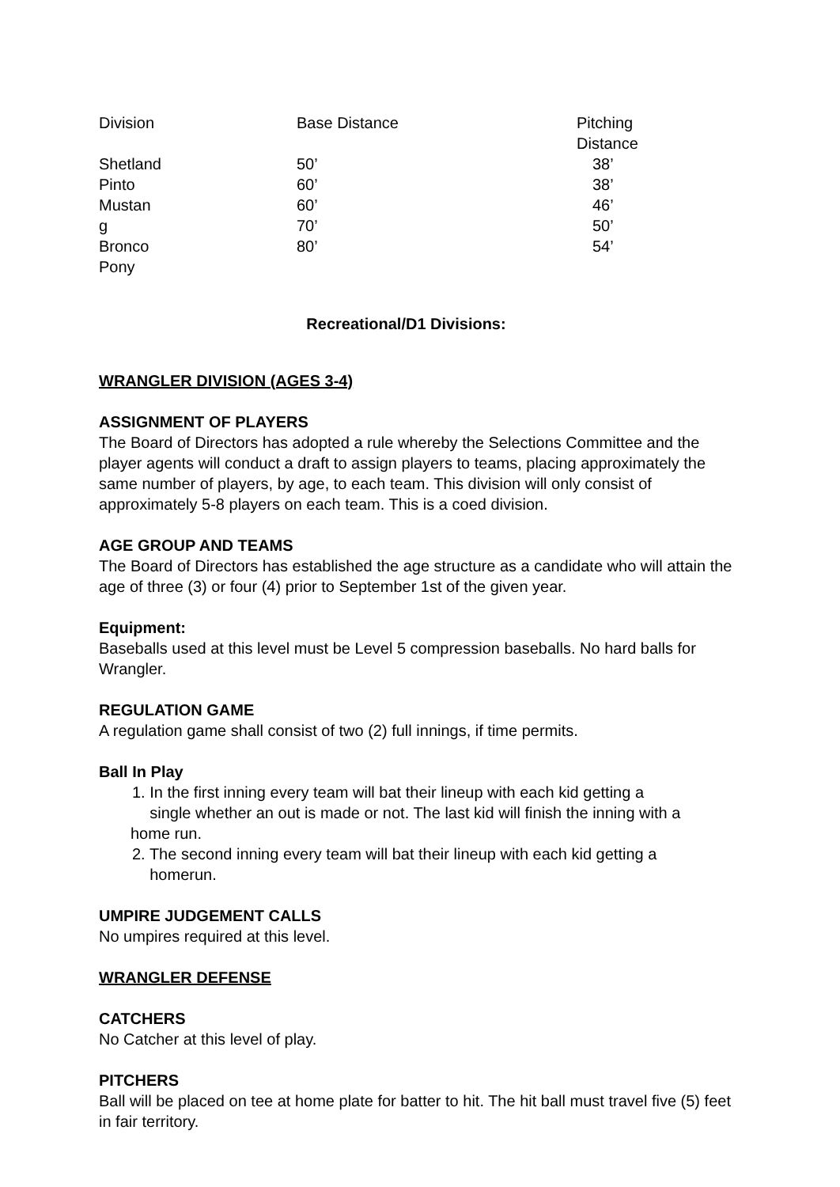| Division | Base Distance | Pitching Distance |
| Shetland Pinto Mustan g Bronco Pony | 50’ 60’ 60’ 70’ 80’ | 38’ 38’ 46’ 50’ 54’ |
Recreational/D1 Divisions:
WRANGLER DIVISION (AGES 3-4)
ASSIGNMENT OF PLAYERS
The Board of Directors has adopted a rule whereby the Selections Committee and the player agents will conduct a draft to assign players to teams, placing approximately the same number of players, by age, to each team. This division will only consist of approximately 5-8 players on each team. This is a coed division.
AGE GROUP AND TEAMS
The Board of Directors has established the age structure as a candidate who will attain the age of three (3) or four (4) prior to September 1st of the given year.
Equipment:
Baseballs used at this level must be Level 5 compression baseballs. No hard balls for Wrangler.
REGULATION GAME
A regulation game shall consist of two (2) full innings, if time permits.
Ball In Play
1. In the first inning every team will bat their lineup with each kid getting a
single whether an out is made or not. The last kid will finish the inning with a
home run.
2. The second inning every team will bat their lineup with each kid getting a
homerun.
UMPIRE JUDGEMENT CALLS
No umpires required at this level.
WRANGLER DEFENSE
CATCHERS
No Catcher at this level of play.
PITCHERS
Ball will be placed on tee at home plate for batter to hit. The hit ball must travel five (5) feet in fair territory.